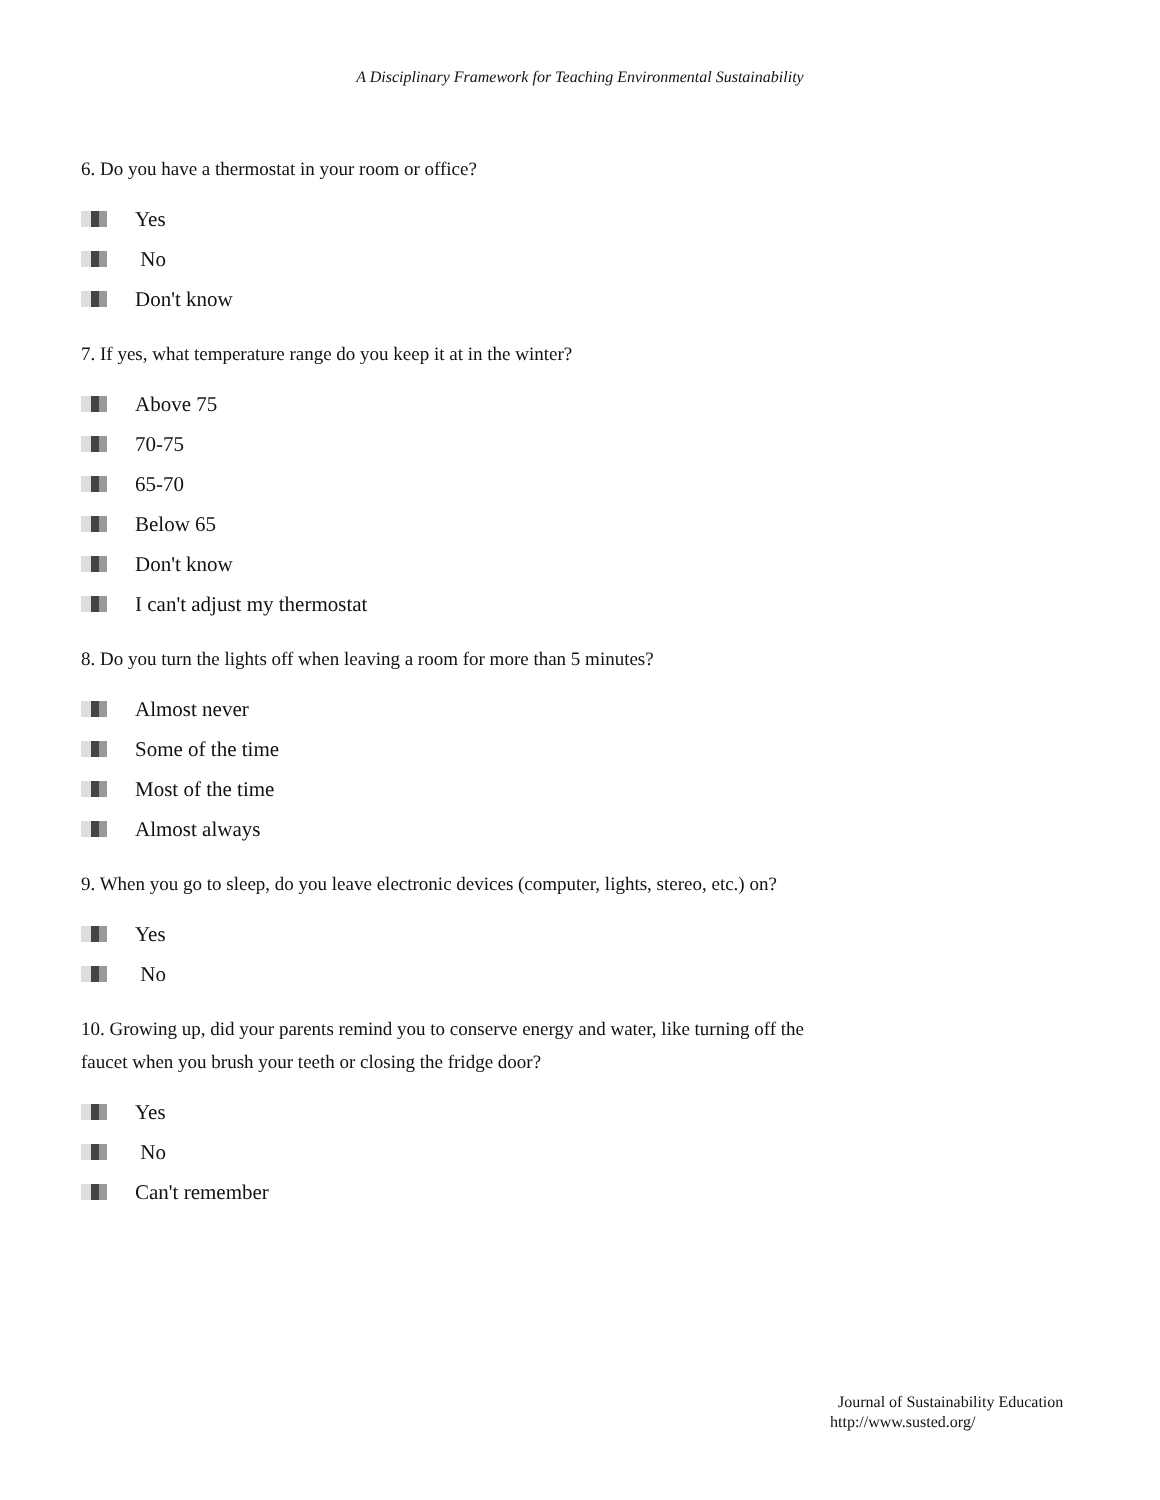A Disciplinary Framework for Teaching Environmental Sustainability
6. Do you have a thermostat in your room or office?
Yes
No
Don't know
7. If yes, what temperature range do you keep it at in the winter?
Above 75
70-75
65-70
Below 65
Don't know
I can't adjust my thermostat
8. Do you turn the lights off when leaving a room for more than 5 minutes?
Almost never
Some of the time
Most of the time
Almost always
9. When you go to sleep, do you leave electronic devices (computer, lights, stereo, etc.) on?
Yes
No
10. Growing up, did your parents remind you to conserve energy and water, like turning off the faucet when you brush your teeth or closing the fridge door?
Yes
No
Can't remember
Journal of Sustainability Education
http://www.susted.org/